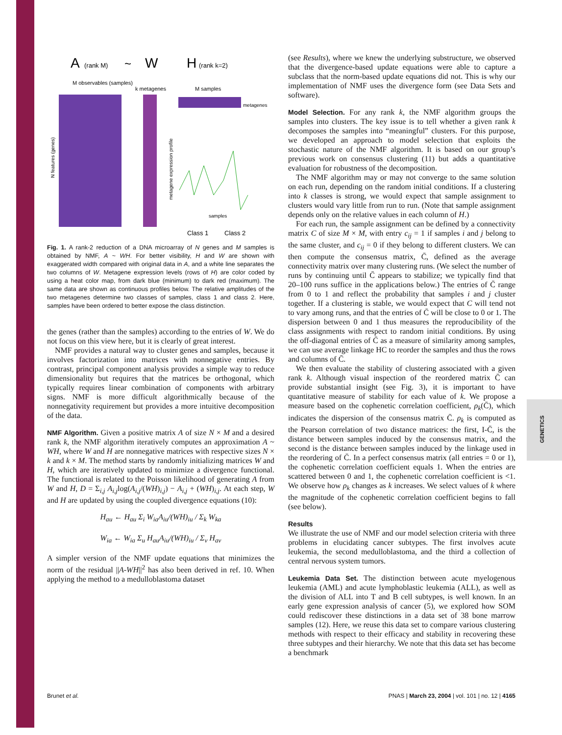GENETICS
A
(rank M)
~
W
H
(rank k=2)
M observables (samples)
k metagenes
M samples
metagenes
N features (genes)
metagene expression profile
samples
Class 1
Class 2
Fig. 1. A rank-2 reduction of a DNA microarray of N genes and M samples is obtained by NMF, A ~ WH. For better visibility, H and W are shown with exaggerated width compared with original data in A, and a white line separates the two columns of W. Metagene expression levels (rows of H) are color coded by using a heat color map, from dark blue (minimum) to dark red (maximum). The same data are shown as continuous profiles below. The relative amplitudes of the two metagenes determine two classes of samples, class 1 and class 2. Here, samples have been ordered to better expose the class distinction.
the genes (rather than the samples) according to the entries of W. We do not focus on this view here, but it is clearly of great interest.
NMF provides a natural way to cluster genes and samples, because it involves factorization into matrices with nonnegative entries. By contrast, principal component analysis provides a simple way to reduce dimensionality but requires that the matrices be orthogonal, which typically requires linear combination of components with arbitrary signs. NMF is more difficult algorithmically because of the nonnegativity requirement but provides a more intuitive decomposition of the data.
NMF Algorithm.
Given a positive matrix A of size N × M and a desired rank k, the NMF algorithm iteratively computes an approximation A ~ WH, where W and H are nonnegative matrices with respective sizes N × k and k × M. The method starts by randomly initializing matrices W and H, which are iteratively updated to minimize a divergence functional. The functional is related to the Poisson likelihood of generating A from W and H, D = Σ<sub>i,j</sub> A<sub>i,j</sub>log(A<sub>i,j</sub>/(WH)<sub>i,j</sub>) − A<sub>i,j</sub> + (WH)<sub>i,j</sub>. At each step, W and H are updated by using the coupled divergence equations (10):
H<sub>au</sub> ← H<sub>au</sub> Σ<sub>i</sub> W<sub>ia</sub>A<sub>iu</sub>/(WH)<sub>iu</sub> / Σ<sub>k</sub> W<sub>ka</sub>
W<sub>ia</sub> ← W<sub>ia</sub> Σ<sub>u</sub> H<sub>au</sub>A<sub>iu</sub>/(WH)<sub>iu</sub> / Σ<sub>v</sub> H<sub>av</sub>
A simpler version of the NMF update equations that minimizes the norm of the residual ||A-WH||<sup>2</sup> has also been derived in ref. 10. When applying the method to a medulloblastoma dataset
(see Results), where we knew the underlying substructure, we observed that the divergence-based update equations were able to capture a subclass that the norm-based update equations did not. This is why our implementation of NMF uses the divergence form (see Data Sets and software).
Model Selection.
For any rank k, the NMF algorithm groups the samples into clusters. The key issue is to tell whether a given rank k decomposes the samples into “meaningful” clusters. For this purpose, we developed an approach to model selection that exploits the stochastic nature of the NMF algorithm. It is based on our group’s previous work on consensus clustering (11) but adds a quantitative evaluation for robustness of the decomposition.
The NMF algorithm may or may not converge to the same solution on each run, depending on the random initial conditions. If a clustering into k classes is strong, we would expect that sample assignment to clusters would vary little from run to run. (Note that sample assignment depends only on the relative values in each column of H.)
For each run, the sample assignment can be defined by a connectivity matrix C of size M × M, with entry c<sub>ij</sub> = 1 if samples i and j belong to the same cluster, and c<sub>ij</sub> = 0 if they belong to different clusters. We can then compute the consensus matrix, C̄, defined as the average connectivity matrix over many clustering runs. (We select the number of runs by continuing until C̄ appears to stabilize; we typically find that 20–100 runs suffice in the applications below.) The entries of C̄ range from 0 to 1 and reflect the probability that samples i and j cluster together. If a clustering is stable, we would expect that C will tend not to vary among runs, and that the entries of C̄ will be close to 0 or 1. The dispersion between 0 and 1 thus measures the reproducibility of the class assignments with respect to random initial conditions. By using the off-diagonal entries of C̄ as a measure of similarity among samples, we can use average linkage HC to reorder the samples and thus the rows and columns of C̄.
We then evaluate the stability of clustering associated with a given rank k. Although visual inspection of the reordered matrix C̄ can provide substantial insight (see Fig. 3), it is important to have quantitative measure of stability for each value of k. We propose a measure based on the cophenetic correlation coefficient, ρ<sub>k</sub>(C̄), which indicates the dispersion of the consensus matrix C̄. ρ<sub>k</sub> is computed as the Pearson correlation of two distance matrices: the first, I-C̄, is the distance between samples induced by the consensus matrix, and the second is the distance between samples induced by the linkage used in the reordering of C̄. In a perfect consensus matrix (all entries = 0 or 1), the cophenetic correlation coefficient equals 1. When the entries are scattered between 0 and 1, the cophenetic correlation coefficient is <1. We observe how ρ<sub>k</sub> changes as k increases. We select values of k where the magnitude of the cophenetic correlation coefficient begins to fall (see below).
Results
We illustrate the use of NMF and our model selection criteria with three problems in elucidating cancer subtypes. The first involves acute leukemia, the second medulloblastoma, and the third a collection of central nervous system tumors.
Leukemia Data Set.
The distinction between acute myelogenous leukemia (AML) and acute lymphoblastic leukemia (ALL), as well as the division of ALL into T and B cell subtypes, is well known. In an early gene expression analysis of cancer (5), we explored how SOM could rediscover these distinctions in a data set of 38 bone marrow samples (12). Here, we reuse this data set to compare various clustering methods with respect to their efficacy and stability in recovering these three subtypes and their hierarchy. We note that this data set has become a benchmark
Brunet et al. PNAS | March 23, 2004 | vol. 101 | no. 12 | 4165